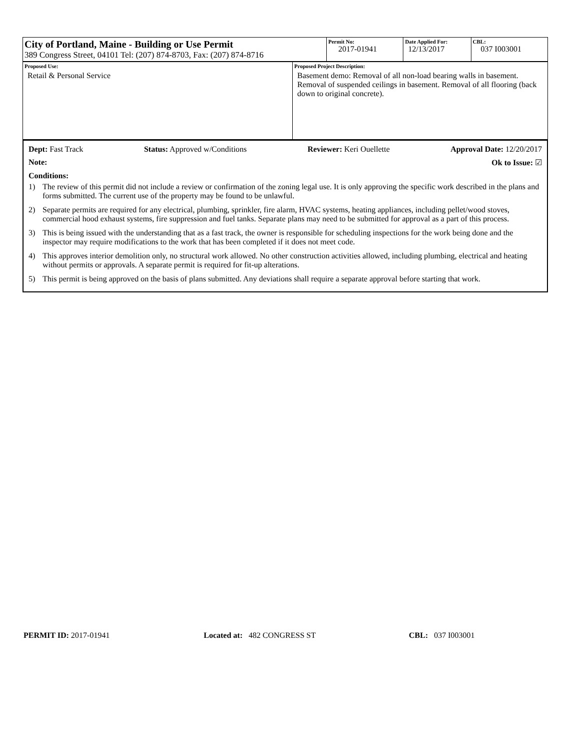| City of Portland, Maine - Building or Use Permit 389 Congress Street, 04101 Tel: (207) 874-8703, Fax: (207) 874-8716 | Permit No: 2017-01941 | Date Applied For: 12/13/2017 | CBL: 037 I003001 |
| Proposed Use: Retail & Personal Service | Proposed Project Description: Basement demo: Removal of all non-load bearing walls in basement. Removal of suspended ceilings in basement. Removal of all flooring (back down to original concrete). |
Dept: Fast Track Status: Approved w/Conditions Reviewer: Keri Ouellette Approval Date: 12/20/2017
Note: Ok to Issue: ☑
Conditions:
1) The review of this permit did not include a review or confirmation of the zoning legal use. It is only approving the specific work described in the plans and forms submitted. The current use of the property may be found to be unlawful.
2) Separate permits are required for any electrical, plumbing, sprinkler, fire alarm, HVAC systems, heating appliances, including pellet/wood stoves, commercial hood exhaust systems, fire suppression and fuel tanks. Separate plans may need to be submitted for approval as a part of this process.
3) This is being issued with the understanding that as a fast track, the owner is responsible for scheduling inspections for the work being done and the inspector may require modifications to the work that has been completed if it does not meet code.
4) This approves interior demolition only, no structural work allowed. No other construction activities allowed, including plumbing, electrical and heating without permits or approvals. A separate permit is required for fit-up alterations.
5) This permit is being approved on the basis of plans submitted. Any deviations shall require a separate approval before starting that work.
PERMIT ID: 2017-01941 Located at: 482 CONGRESS ST CBL: 037 I003001